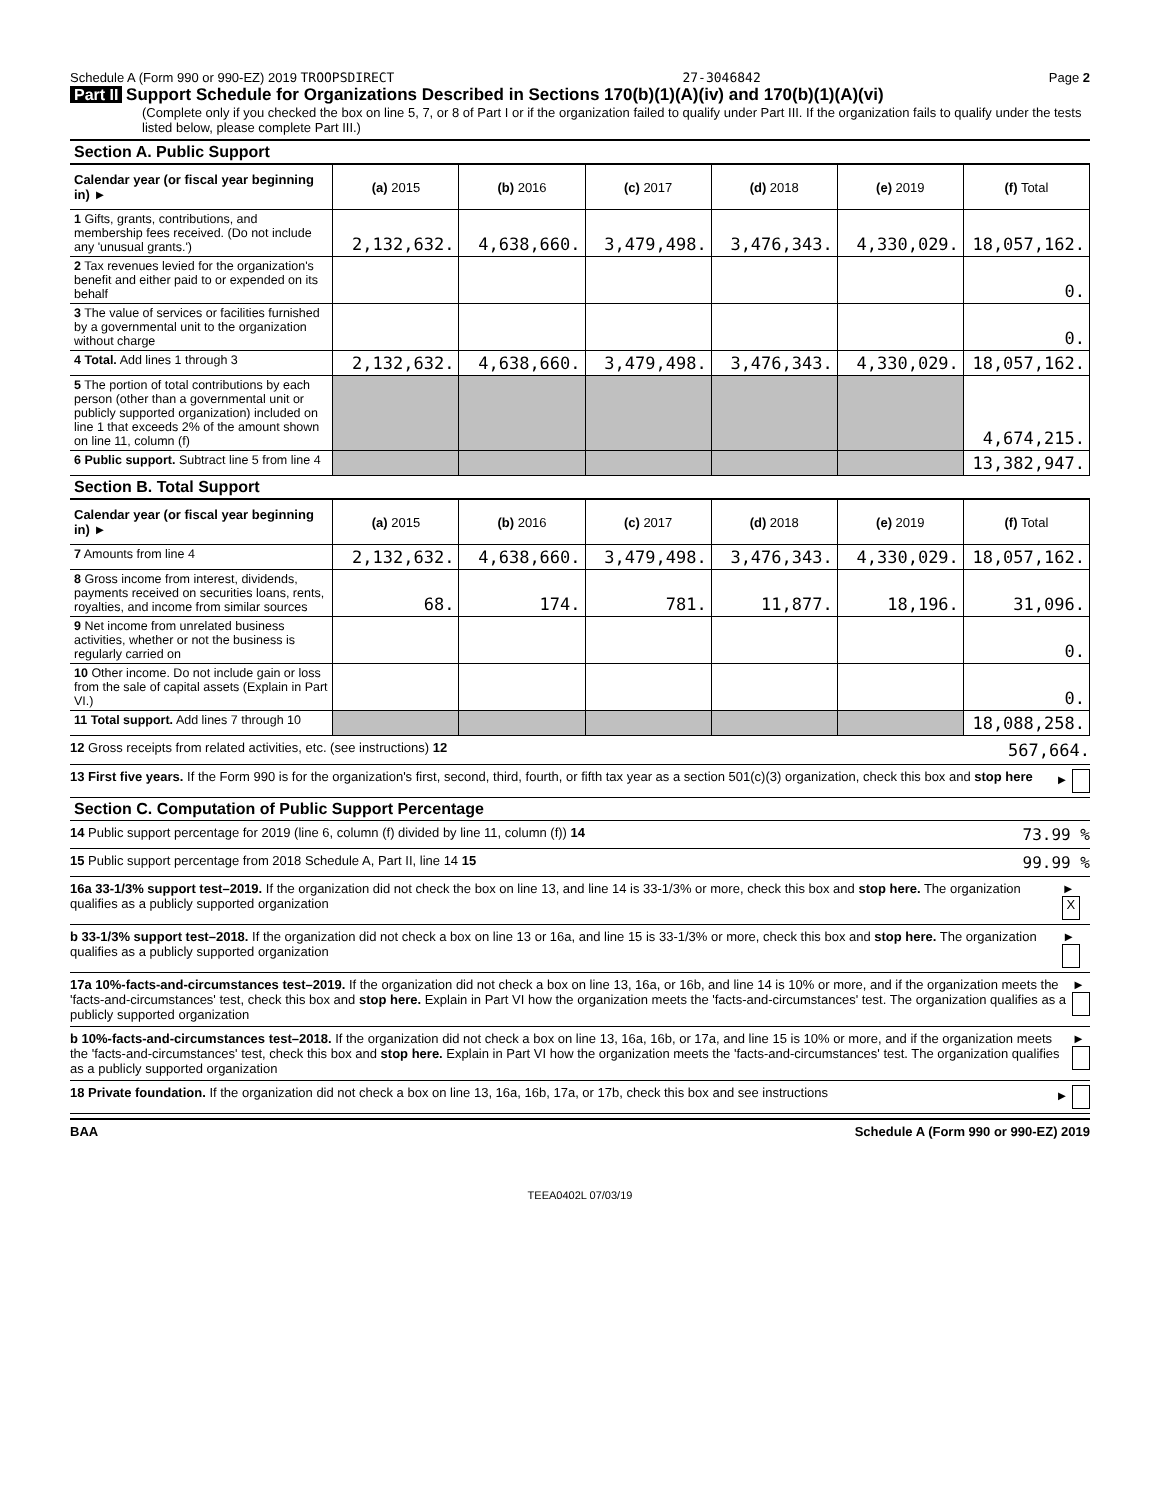Schedule A (Form 990 or 990-EZ) 2019 TROOPSDIRECT 27-3046842 Page 2
Part II Support Schedule for Organizations Described in Sections 170(b)(1)(A)(iv) and 170(b)(1)(A)(vi)
(Complete only if you checked the box on line 5, 7, or 8 of Part I or if the organization failed to qualify under Part III. If the organization fails to qualify under the tests listed below, please complete Part III.)
Section A. Public Support
| Calendar year (or fiscal year beginning in) ► | (a) 2015 | (b) 2016 | (c) 2017 | (d) 2018 | (e) 2019 | (f) Total |
| --- | --- | --- | --- | --- | --- | --- |
| 1 Gifts, grants, contributions, and membership fees received. (Do not include any 'unusual grants.') | 2,132,632. | 4,638,660. | 3,479,498. | 3,476,343. | 4,330,029. | 18,057,162. |
| 2 Tax revenues levied for the organization's benefit and either paid to or expended on its behalf | | | | | | 0. |
| 3 The value of services or facilities furnished by a governmental unit to the organization without charge | | | | | | 0. |
| 4 Total. Add lines 1 through 3 | 2,132,632. | 4,638,660. | 3,479,498. | 3,476,343. | 4,330,029. | 18,057,162. |
| 5 The portion of total contributions by each person (other than a governmental unit or publicly supported organization) included on line 1 that exceeds 2% of the amount shown on line 11, column (f) | | | | | | 4,674,215. |
| 6 Public support. Subtract line 5 from line 4 | | | | | | 13,382,947. |
Section B. Total Support
| Calendar year (or fiscal year beginning in) ► | (a) 2015 | (b) 2016 | (c) 2017 | (d) 2018 | (e) 2019 | (f) Total |
| --- | --- | --- | --- | --- | --- | --- |
| 7 Amounts from line 4 | 2,132,632. | 4,638,660. | 3,479,498. | 3,476,343. | 4,330,029. | 18,057,162. |
| 8 Gross income from interest, dividends, payments received on securities loans, rents, royalties, and income from similar sources | 68. | 174. | 781. | 11,877. | 18,196. | 31,096. |
| 9 Net income from unrelated business activities, whether or not the business is regularly carried on | | | | | | 0. |
| 10 Other income. Do not include gain or loss from the sale of capital assets (Explain in Part VI.) | | | | | | 0. |
| 11 Total support. Add lines 7 through 10 | | | | | | 18,088,258. |
12 Gross receipts from related activities, etc. (see instructions) 12 567,664.
13 First five years. If the Form 990 is for the organization's first, second, third, fourth, or fifth tax year as a section 501(c)(3) organization, check this box and stop here ►
Section C. Computation of Public Support Percentage
14 Public support percentage for 2019 (line 6, column (f) divided by line 11, column (f)) 14 73.99 %
15 Public support percentage from 2018 Schedule A, Part II, line 14 15 99.99 %
16a 33-1/3% support test–2019. If the organization did not check the box on line 13, and line 14 is 33-1/3% or more, check this box and stop here. The organization qualifies as a publicly supported organization ► X
b 33-1/3% support test–2018. If the organization did not check a box on line 13 or 16a, and line 15 is 33-1/3% or more, check this box and stop here. The organization qualifies as a publicly supported organization ►
17a 10%-facts-and-circumstances test–2019. If the organization did not check a box on line 13, 16a, or 16b, and line 14 is 10% or more, and if the organization meets the 'facts-and-circumstances' test, check this box and stop here. Explain in Part VI how the organization meets the 'facts-and-circumstances' test. The organization qualifies as a publicly supported organization ►
b 10%-facts-and-circumstances test–2018. If the organization did not check a box on line 13, 16a, 16b, or 17a, and line 15 is 10% or more, and if the organization meets the 'facts-and-circumstances' test, check this box and stop here. Explain in Part VI how the organization meets the 'facts-and-circumstances' test. The organization qualifies as a publicly supported organization ►
18 Private foundation. If the organization did not check a box on line 13, 16a, 16b, 17a, or 17b, check this box and see instructions ►
BAA Schedule A (Form 990 or 990-EZ) 2019
TEEA0402L 07/03/19